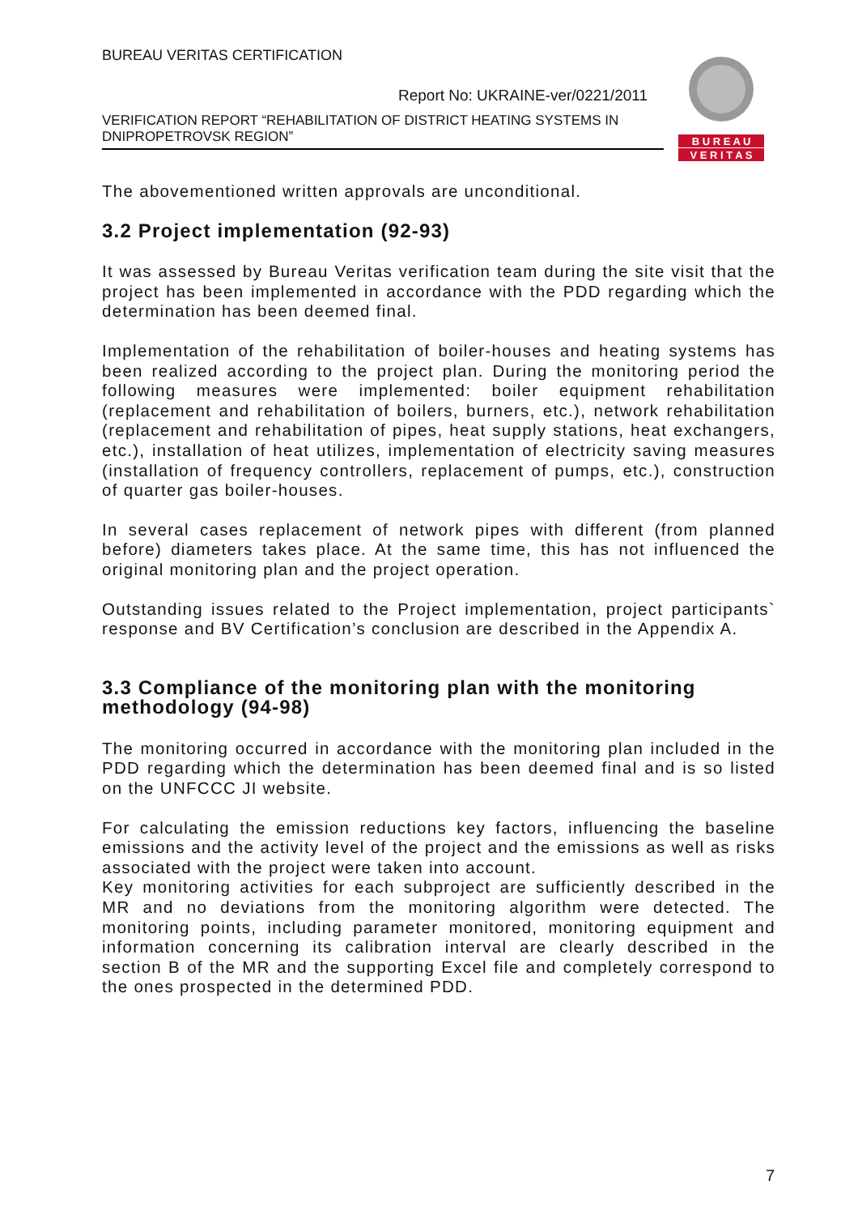BUREAU VERITAS CERTIFICATION
Report No: UKRAINE-ver/0221/2011
VERIFICATION REPORT “REHABILITATION OF DISTRICT HEATING SYSTEMS IN DNIPROPETROVSK REGION”
B U R E A U
V E R I T A S
The abovementioned written approvals are unconditional.
3.2 Project implementation (92-93)
It was assessed by Bureau Veritas verification team during the site visit that the project has been implemented in accordance with the PDD regarding which the determination has been deemed final.
Implementation of the rehabilitation of boiler-houses and heating systems has been realized according to the project plan. During the monitoring period the following measures were implemented: boiler equipment rehabilitation (replacement and rehabilitation of boilers, burners, etc.), network rehabilitation (replacement and rehabilitation of pipes, heat supply stations, heat exchangers, etc.), installation of heat utilizes, implementation of electricity saving measures (installation of frequency controllers, replacement of pumps, etc.), construction of quarter gas boiler-houses.
In several cases replacement of network pipes with different (from planned before) diameters takes place. At the same time, this has not influenced the original monitoring plan and the project operation.
Outstanding issues related to the Project implementation, project participants` response and BV Certification’s conclusion are described in the Appendix A.
3.3 Compliance of the monitoring plan with the monitoring methodology (94-98)
The monitoring occurred in accordance with the monitoring plan included in the PDD regarding which the determination has been deemed final and is so listed on the UNFCCC JI website.
For calculating the emission reductions key factors, influencing the baseline emissions and the activity level of the project and the emissions as well as risks associated with the project were taken into account.
Key monitoring activities for each subproject are sufficiently described in the MR and no deviations from the monitoring algorithm were detected. The monitoring points, including parameter monitored, monitoring equipment and information concerning its calibration interval are clearly described in the section B of the MR and the supporting Excel file and completely correspond to the ones prospected in the determined PDD.
7